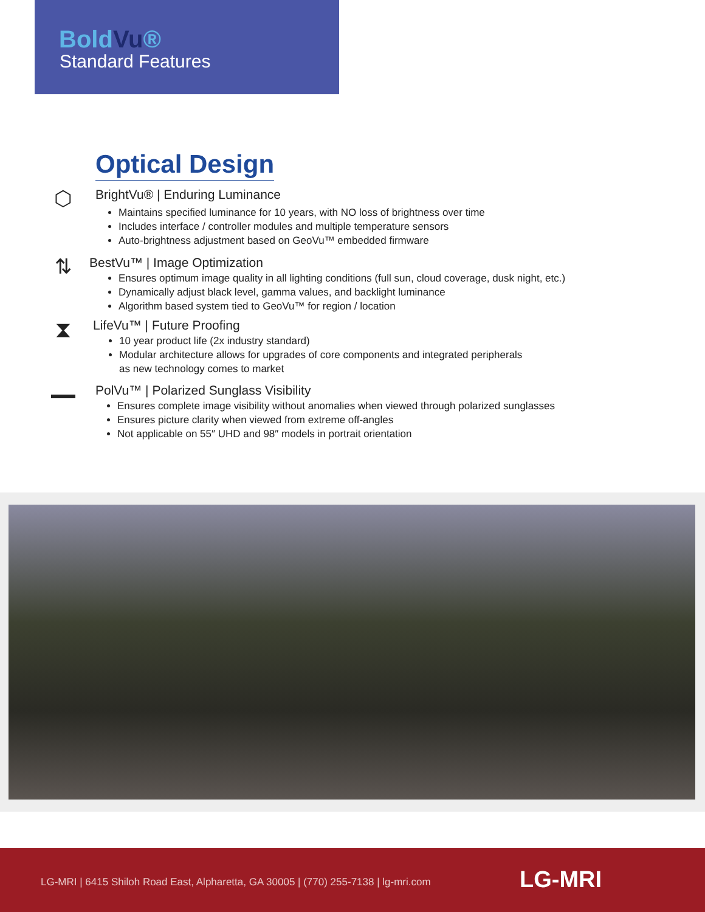BoldVu®
Standard Features
Optical Design
⬡
BrightVu® | Enduring Luminance
Maintains specified luminance for 10 years, with NO loss of brightness over time
Includes interface / controller modules and multiple temperature sensors
Auto-brightness adjustment based on GeoVu™ embedded firmware
⇅
BestVu™ | Image Optimization
Ensures optimum image quality in all lighting conditions (full sun, cloud coverage, dusk night, etc.)
Dynamically adjust black level, gamma values, and backlight luminance
Algorithm based system tied to GeoVu™ for region / location
⧗
LifeVu™ | Future Proofing
10 year product life (2x industry standard)
Modular architecture allows for upgrades of core components and integrated peripherals
as new technology comes to market
▬▬
PolVu™ | Polarized Sunglass Visibility
Ensures complete image visibility without anomalies when viewed through polarized sunglasses
Ensures picture clarity when viewed from extreme off-angles
Not applicable on 55″ UHD and 98″ models in portrait orientation
LG-MRI | 6415 Shiloh Road East, Alpharetta, GA 30005 | (770) 255-7138 | lg-mri.com
LG-MRI